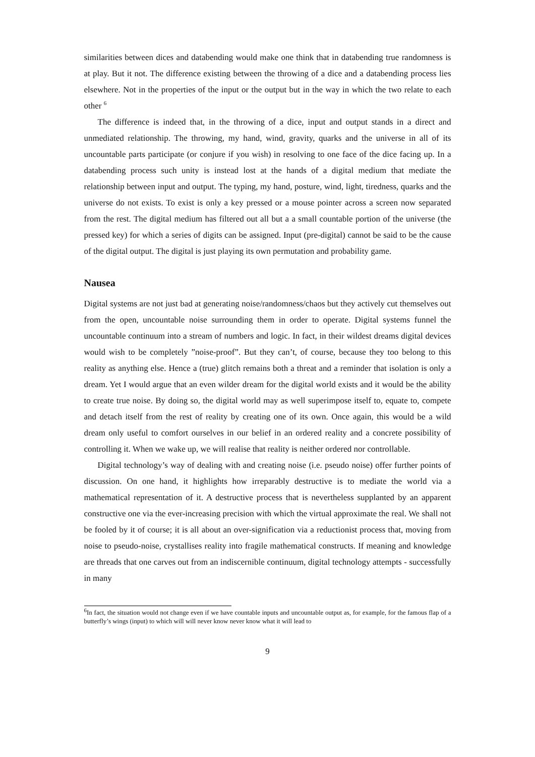similarities between dices and databending would make one think that in databending true randomness is at play. But it not. The difference existing between the throwing of a dice and a databending process lies elsewhere. Not in the properties of the input or the output but in the way in which the two relate to each other <sup>6</sup>
The difference is indeed that, in the throwing of a dice, input and output stands in a direct and unmediated relationship. The throwing, my hand, wind, gravity, quarks and the universe in all of its uncountable parts participate (or conjure if you wish) in resolving to one face of the dice facing up. In a databending process such unity is instead lost at the hands of a digital medium that mediate the relationship between input and output. The typing, my hand, posture, wind, light, tiredness, quarks and the universe do not exists. To exist is only a key pressed or a mouse pointer across a screen now separated from the rest. The digital medium has filtered out all but a a small countable portion of the universe (the pressed key) for which a series of digits can be assigned. Input (pre-digital) cannot be said to be the cause of the digital output. The digital is just playing its own permutation and probability game.
Nausea
Digital systems are not just bad at generating noise/randomness/chaos but they actively cut themselves out from the open, uncountable noise surrounding them in order to operate. Digital systems funnel the uncountable continuum into a stream of numbers and logic. In fact, in their wildest dreams digital devices would wish to be completely ”noise-proof”. But they can’t, of course, because they too belong to this reality as anything else. Hence a (true) glitch remains both a threat and a reminder that isolation is only a dream. Yet I would argue that an even wilder dream for the digital world exists and it would be the ability to create true noise. By doing so, the digital world may as well superimpose itself to, equate to, compete and detach itself from the rest of reality by creating one of its own. Once again, this would be a wild dream only useful to comfort ourselves in our belief in an ordered reality and a concrete possibility of controlling it. When we wake up, we will realise that reality is neither ordered nor controllable.
Digital technology’s way of dealing with and creating noise (i.e. pseudo noise) offer further points of discussion. On one hand, it highlights how irreparably destructive is to mediate the world via a mathematical representation of it. A destructive process that is nevertheless supplanted by an apparent constructive one via the ever-increasing precision with which the virtual approximate the real. We shall not be fooled by it of course; it is all about an over-signification via a reductionist process that, moving from noise to pseudo-noise, crystallises reality into fragile mathematical constructs. If meaning and knowledge are threads that one carves out from an indiscernible continuum, digital technology attempts - successfully in many
<sup>6</sup> In fact, the situation would not change even if we have countable inputs and uncountable output as, for example, for the famous flap of a butterfly’s wings (input) to which will will never know never know what it will lead to
9